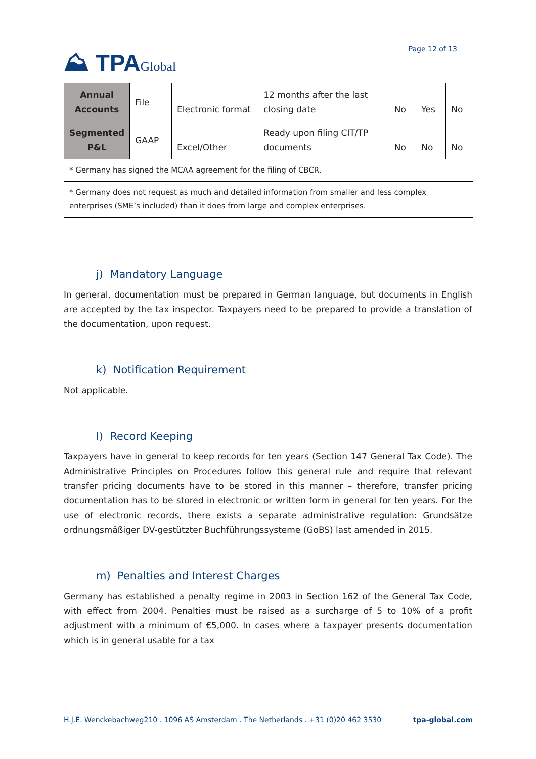⛰ TPAGlobal
Page 12 of 13
| Annual Accounts | File | Electronic format | 12 months after the last closing date | No | Yes | No |
| Segmented P&L | GAAP | Excel/Other | Ready upon filing CIT/TP documents | No | No | No |
| * Germany has signed the MCAA agreement for the filing of CBCR. | | | | | | |
| * Germany does not request as much and detailed information from smaller and less complex enterprises (SME’s included) than it does from large and complex enterprises. | | | | | | |
j) Mandatory Language
In general, documentation must be prepared in German language, but documents in English are accepted by the tax inspector. Taxpayers need to be prepared to provide a translation of the documentation, upon request.
k) Notification Requirement
Not applicable.
l) Record Keeping
Taxpayers have in general to keep records for ten years (Section 147 General Tax Code). The Administrative Principles on Procedures follow this general rule and require that relevant transfer pricing documents have to be stored in this manner – therefore, transfer pricing documentation has to be stored in electronic or written form in general for ten years. For the use of electronic records, there exists a separate administrative regulation: Grundsätze ordnungsmäßiger DV-gestützter Buchführungssysteme (GoBS) last amended in 2015.
m) Penalties and Interest Charges
Germany has established a penalty regime in 2003 in Section 162 of the General Tax Code, with effect from 2004. Penalties must be raised as a surcharge of 5 to 10% of a profit adjustment with a minimum of €5,000. In cases where a taxpayer presents documentation which is in general usable for a tax
H.J.E. Wenckebachweg210 . 1096 AS Amsterdam . The Netherlands . +31 (0)20 462 3530 tpa-global.com